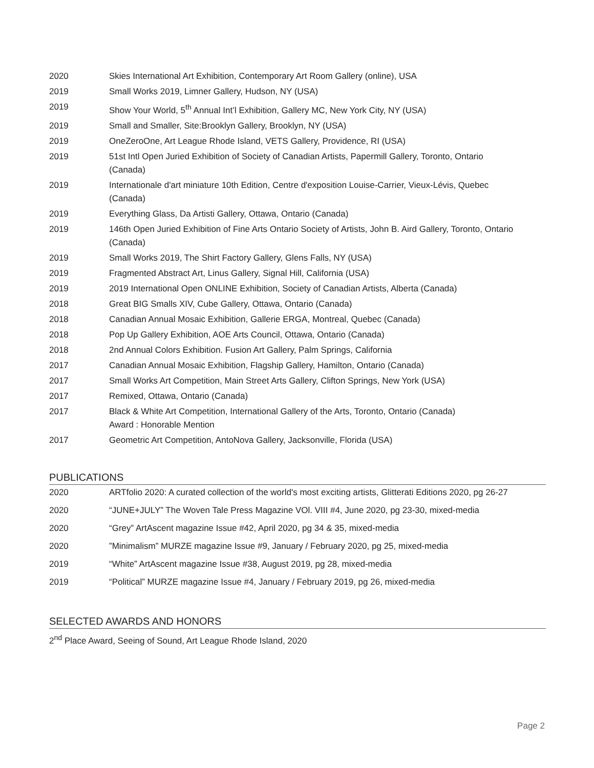2020 Skies International Art Exhibition, Contemporary Art Room Gallery (online), USA
2019 Small Works 2019, Limner Gallery, Hudson, NY (USA)
2019 Show Your World, 5<sup>th</sup> Annual Int’l Exhibition, Gallery MC, New York City, NY (USA)
2019 Small and Smaller, Site:Brooklyn Gallery, Brooklyn, NY (USA)
2019 OneZeroOne, Art League Rhode Island, VETS Gallery, Providence, RI (USA)
2019 51st Intl Open Juried Exhibition of Society of Canadian Artists, Papermill Gallery, Toronto, Ontario (Canada)
2019 Internationale d'art miniature 10th Edition, Centre d'exposition Louise-Carrier, Vieux-Lévis, Quebec (Canada)
2019 Everything Glass, Da Artisti Gallery, Ottawa, Ontario (Canada)
2019 146th Open Juried Exhibition of Fine Arts Ontario Society of Artists, John B. Aird Gallery, Toronto, Ontario (Canada)
2019 Small Works 2019, The Shirt Factory Gallery, Glens Falls, NY (USA)
2019 Fragmented Abstract Art, Linus Gallery, Signal Hill, California (USA)
2019 2019 International Open ONLINE Exhibition, Society of Canadian Artists, Alberta (Canada)
2018 Great BIG Smalls XIV, Cube Gallery, Ottawa, Ontario (Canada)
2018 Canadian Annual Mosaic Exhibition, Gallerie ERGA, Montreal, Quebec (Canada)
2018 Pop Up Gallery Exhibition, AOE Arts Council, Ottawa, Ontario (Canada)
2018 2nd Annual Colors Exhibition. Fusion Art Gallery, Palm Springs, California
2017 Canadian Annual Mosaic Exhibition, Flagship Gallery, Hamilton, Ontario (Canada)
2017 Small Works Art Competition, Main Street Arts Gallery, Clifton Springs, New York (USA)
2017 Remixed, Ottawa, Ontario (Canada)
2017 Black & White Art Competition, International Gallery of the Arts, Toronto, Ontario (Canada)
Award : Honorable Mention
2017 Geometric Art Competition, AntoNova Gallery, Jacksonville, Florida (USA)
PUBLICATIONS
2020 ARTfolio 2020: A curated collection of the world's most exciting artists, Glitterati Editions 2020, pg 26-27
2020 “JUNE+JULY” The Woven Tale Press Magazine VOl. VIII #4, June 2020, pg 23-30, mixed-media
2020 “Grey” ArtAscent magazine Issue #42, April 2020, pg 34 & 35, mixed-media
2020 ”Minimalism” MURZE magazine Issue #9, January / February 2020, pg 25, mixed-media
2019 “White” ArtAscent magazine Issue #38, August 2019, pg 28, mixed-media
2019 “Political” MURZE magazine Issue #4, January / February 2019, pg 26, mixed-media
SELECTED AWARDS AND HONORS
2<sup>nd</sup> Place Award, Seeing of Sound, Art League Rhode Island, 2020
Page 2